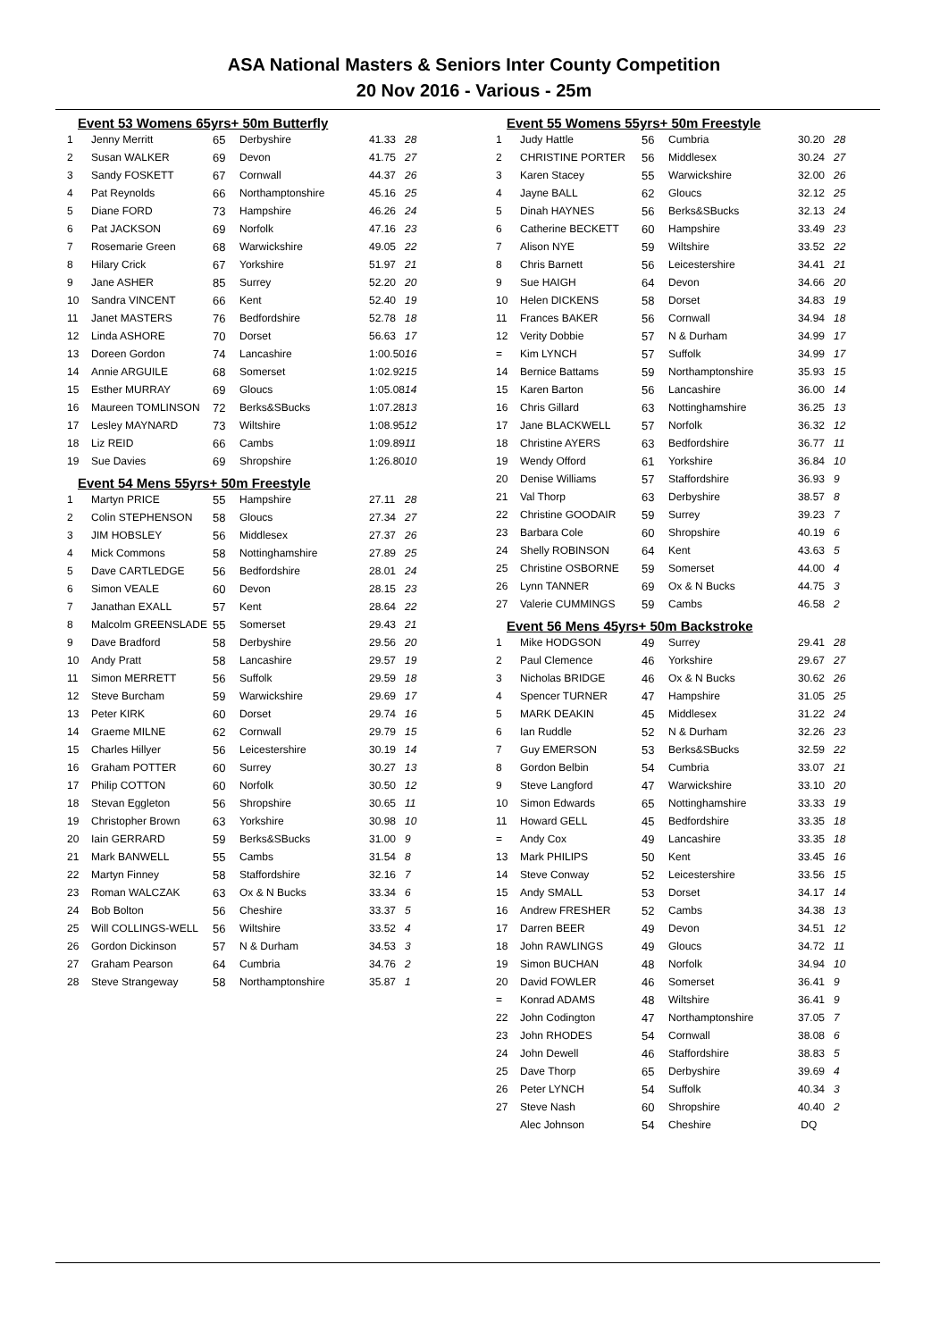ASA National Masters & Seniors Inter County Competition
20 Nov 2016 - Various - 25m
Event 53 Womens 65yrs+ 50m Butterfly
| 1 | Jenny Merritt | 65 | Derbyshire | 41.33 | 28 |
| 2 | Susan WALKER | 69 | Devon | 41.75 | 27 |
| 3 | Sandy FOSKETT | 67 | Cornwall | 44.37 | 26 |
| 4 | Pat Reynolds | 66 | Northamptonshire | 45.16 | 25 |
| 5 | Diane FORD | 73 | Hampshire | 46.26 | 24 |
| 6 | Pat JACKSON | 69 | Norfolk | 47.16 | 23 |
| 7 | Rosemarie Green | 68 | Warwickshire | 49.05 | 22 |
| 8 | Hilary Crick | 67 | Yorkshire | 51.97 | 21 |
| 9 | Jane ASHER | 85 | Surrey | 52.20 | 20 |
| 10 | Sandra VINCENT | 66 | Kent | 52.40 | 19 |
| 11 | Janet MASTERS | 76 | Bedfordshire | 52.78 | 18 |
| 12 | Linda ASHORE | 70 | Dorset | 56.63 | 17 |
| 13 | Doreen Gordon | 74 | Lancashire | 1:00.50 | 16 |
| 14 | Annie ARGUILE | 68 | Somerset | 1:02.92 | 15 |
| 15 | Esther MURRAY | 69 | Gloucs | 1:05.08 | 14 |
| 16 | Maureen TOMLINSON | 72 | Berks&SBucks | 1:07.28 | 13 |
| 17 | Lesley MAYNARD | 73 | Wiltshire | 1:08.95 | 12 |
| 18 | Liz REID | 66 | Cambs | 1:09.89 | 11 |
| 19 | Sue Davies | 69 | Shropshire | 1:26.80 | 10 |
Event 54 Mens 55yrs+ 50m Freestyle
| 1 | Martyn PRICE | 55 | Hampshire | 27.11 | 28 |
| 2 | Colin STEPHENSON | 58 | Gloucs | 27.34 | 27 |
| 3 | JIM HOBSLEY | 56 | Middlesex | 27.37 | 26 |
| 4 | Mick Commons | 58 | Nottinghamshire | 27.89 | 25 |
| 5 | Dave CARTLEDGE | 56 | Bedfordshire | 28.01 | 24 |
| 6 | Simon VEALE | 60 | Devon | 28.15 | 23 |
| 7 | Janathan EXALL | 57 | Kent | 28.64 | 22 |
| 8 | Malcolm GREENSLADE | 55 | Somerset | 29.43 | 21 |
| 9 | Dave Bradford | 58 | Derbyshire | 29.56 | 20 |
| 10 | Andy Pratt | 58 | Lancashire | 29.57 | 19 |
| 11 | Simon MERRETT | 56 | Suffolk | 29.59 | 18 |
| 12 | Steve Burcham | 59 | Warwickshire | 29.69 | 17 |
| 13 | Peter KIRK | 60 | Dorset | 29.74 | 16 |
| 14 | Graeme MILNE | 62 | Cornwall | 29.79 | 15 |
| 15 | Charles Hillyer | 56 | Leicestershire | 30.19 | 14 |
| 16 | Graham POTTER | 60 | Surrey | 30.27 | 13 |
| 17 | Philip COTTON | 60 | Norfolk | 30.50 | 12 |
| 18 | Stevan Eggleton | 56 | Shropshire | 30.65 | 11 |
| 19 | Christopher Brown | 63 | Yorkshire | 30.98 | 10 |
| 20 | Iain GERRARD | 59 | Berks&SBucks | 31.00 | 9 |
| 21 | Mark BANWELL | 55 | Cambs | 31.54 | 8 |
| 22 | Martyn Finney | 58 | Staffordshire | 32.16 | 7 |
| 23 | Roman WALCZAK | 63 | Ox & N Bucks | 33.34 | 6 |
| 24 | Bob Bolton | 56 | Cheshire | 33.37 | 5 |
| 25 | Will COLLINGS-WELL | 56 | Wiltshire | 33.52 | 4 |
| 26 | Gordon Dickinson | 57 | N & Durham | 34.53 | 3 |
| 27 | Graham Pearson | 64 | Cumbria | 34.76 | 2 |
| 28 | Steve Strangeway | 58 | Northamptonshire | 35.87 | 1 |
Event 55 Womens 55yrs+ 50m Freestyle
| 1 | Judy Hattle | 56 | Cumbria | 30.20 | 28 |
| 2 | CHRISTINE PORTER | 56 | Middlesex | 30.24 | 27 |
| 3 | Karen Stacey | 55 | Warwickshire | 32.00 | 26 |
| 4 | Jayne BALL | 62 | Gloucs | 32.12 | 25 |
| 5 | Dinah HAYNES | 56 | Berks&SBucks | 32.13 | 24 |
| 6 | Catherine BECKETT | 60 | Hampshire | 33.49 | 23 |
| 7 | Alison NYE | 59 | Wiltshire | 33.52 | 22 |
| 8 | Chris Barnett | 56 | Leicestershire | 34.41 | 21 |
| 9 | Sue HAIGH | 64 | Devon | 34.66 | 20 |
| 10 | Helen DICKENS | 58 | Dorset | 34.83 | 19 |
| 11 | Frances BAKER | 56 | Cornwall | 34.94 | 18 |
| 12 | Verity Dobbie | 57 | N & Durham | 34.99 | 17 |
| = | Kim LYNCH | 57 | Suffolk | 34.99 | 17 |
| 14 | Bernice Battams | 59 | Northamptonshire | 35.93 | 15 |
| 15 | Karen Barton | 56 | Lancashire | 36.00 | 14 |
| 16 | Chris Gillard | 63 | Nottinghamshire | 36.25 | 13 |
| 17 | Jane BLACKWELL | 57 | Norfolk | 36.32 | 12 |
| 18 | Christine AYERS | 63 | Bedfordshire | 36.77 | 11 |
| 19 | Wendy Offord | 61 | Yorkshire | 36.84 | 10 |
| 20 | Denise Williams | 57 | Staffordshire | 36.93 | 9 |
| 21 | Val Thorp | 63 | Derbyshire | 38.57 | 8 |
| 22 | Christine GOODAIR | 59 | Surrey | 39.23 | 7 |
| 23 | Barbara Cole | 60 | Shropshire | 40.19 | 6 |
| 24 | Shelly ROBINSON | 64 | Kent | 43.63 | 5 |
| 25 | Christine OSBORNE | 59 | Somerset | 44.00 | 4 |
| 26 | Lynn TANNER | 69 | Ox & N Bucks | 44.75 | 3 |
| 27 | Valerie CUMMINGS | 59 | Cambs | 46.58 | 2 |
Event 56 Mens 45yrs+ 50m Backstroke
| 1 | Mike HODGSON | 49 | Surrey | 29.41 | 28 |
| 2 | Paul Clemence | 46 | Yorkshire | 29.67 | 27 |
| 3 | Nicholas BRIDGE | 46 | Ox & N Bucks | 30.62 | 26 |
| 4 | Spencer TURNER | 47 | Hampshire | 31.05 | 25 |
| 5 | MARK DEAKIN | 45 | Middlesex | 31.22 | 24 |
| 6 | Ian Ruddle | 52 | N & Durham | 32.26 | 23 |
| 7 | Guy EMERSON | 53 | Berks&SBucks | 32.59 | 22 |
| 8 | Gordon Belbin | 54 | Cumbria | 33.07 | 21 |
| 9 | Steve Langford | 47 | Warwickshire | 33.10 | 20 |
| 10 | Simon Edwards | 65 | Nottinghamshire | 33.33 | 19 |
| 11 | Howard GELL | 45 | Bedfordshire | 33.35 | 18 |
| = | Andy Cox | 49 | Lancashire | 33.35 | 18 |
| 13 | Mark PHILIPS | 50 | Kent | 33.45 | 16 |
| 14 | Steve Conway | 52 | Leicestershire | 33.56 | 15 |
| 15 | Andy SMALL | 53 | Dorset | 34.17 | 14 |
| 16 | Andrew FRESHER | 52 | Cambs | 34.38 | 13 |
| 17 | Darren BEER | 49 | Devon | 34.51 | 12 |
| 18 | John RAWLINGS | 49 | Gloucs | 34.72 | 11 |
| 19 | Simon BUCHAN | 48 | Norfolk | 34.94 | 10 |
| 20 | David FOWLER | 46 | Somerset | 36.41 | 9 |
| = | Konrad ADAMS | 48 | Wiltshire | 36.41 | 9 |
| 22 | John Codington | 47 | Northamptonshire | 37.05 | 7 |
| 23 | John RHODES | 54 | Cornwall | 38.08 | 6 |
| 24 | John Dewell | 46 | Staffordshire | 38.83 | 5 |
| 25 | Dave Thorp | 65 | Derbyshire | 39.69 | 4 |
| 26 | Peter LYNCH | 54 | Suffolk | 40.34 | 3 |
| 27 | Steve Nash | 60 | Shropshire | 40.40 | 2 |
| | Alec Johnson | 54 | Cheshire | DQ | |